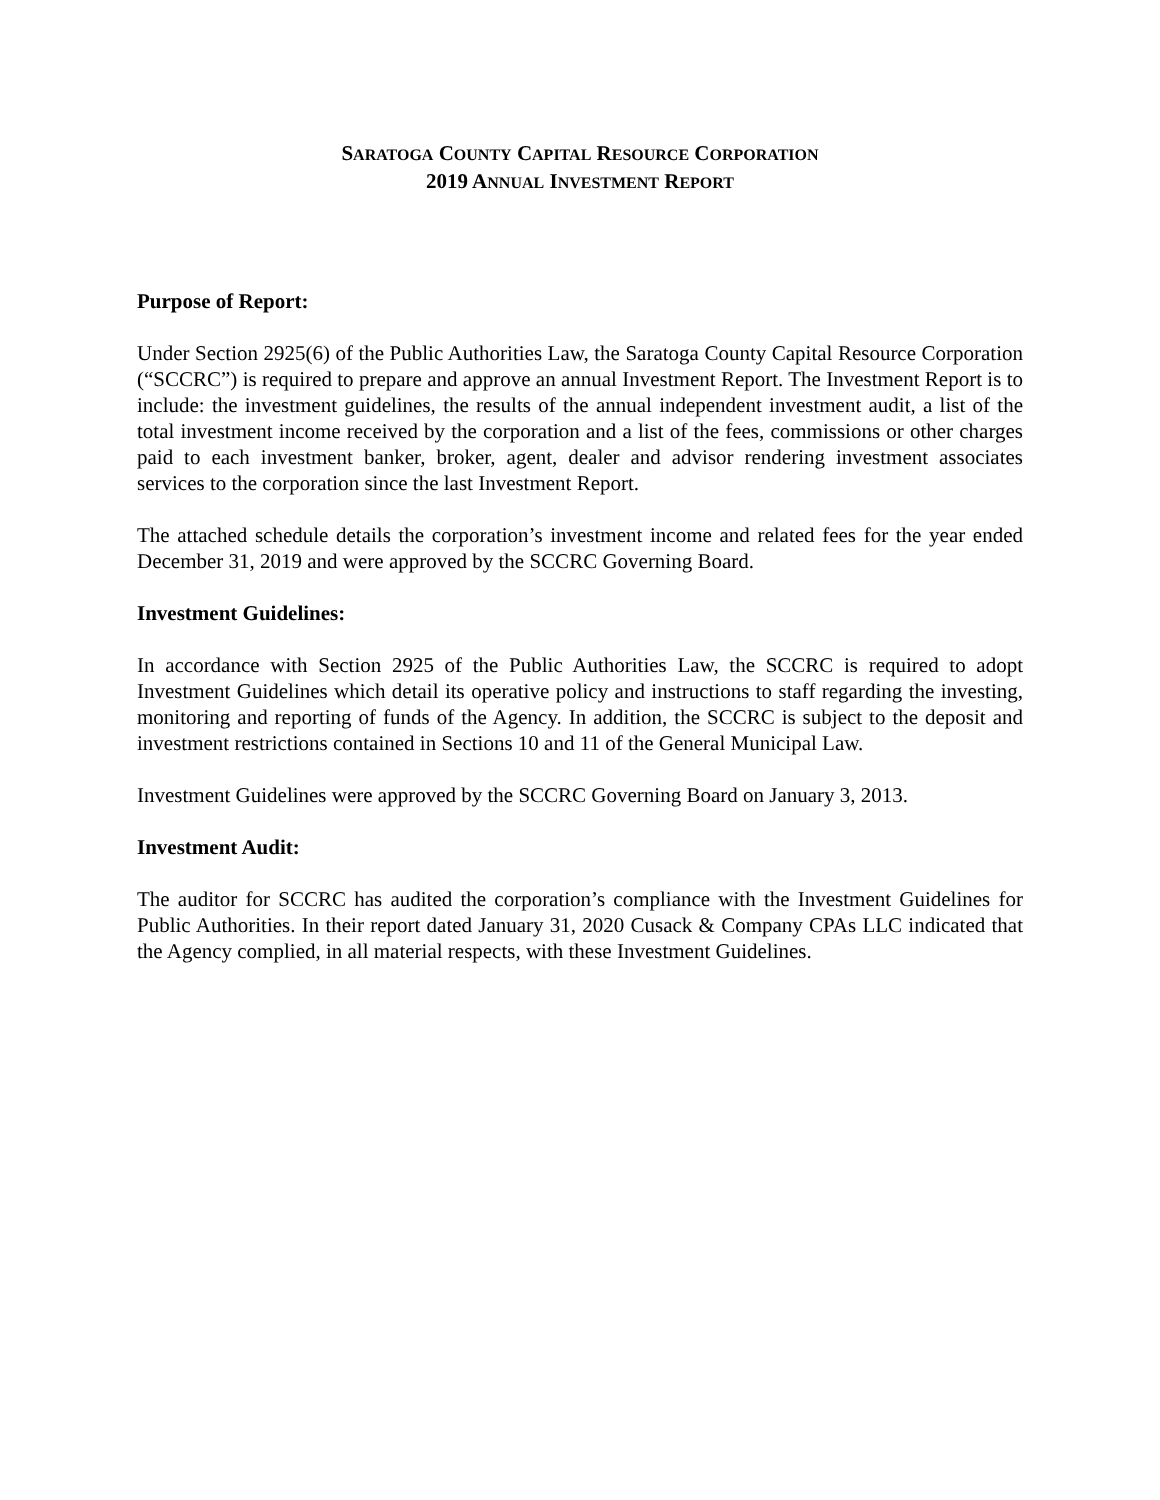SARATOGA COUNTY CAPITAL RESOURCE CORPORATION
2019 ANNUAL INVESTMENT REPORT
Purpose of Report:
Under Section 2925(6) of the Public Authorities Law, the Saratoga County Capital Resource Corporation (“SCCRC”) is required to prepare and approve an annual Investment Report. The Investment Report is to include: the investment guidelines, the results of the annual independent investment audit, a list of the total investment income received by the corporation and a list of the fees, commissions or other charges paid to each investment banker, broker, agent, dealer and advisor rendering investment associates services to the corporation since the last Investment Report.
The attached schedule details the corporation’s investment income and related fees for the year ended December 31, 2019 and were approved by the SCCRC Governing Board.
Investment Guidelines:
In accordance with Section 2925 of the Public Authorities Law, the SCCRC is required to adopt Investment Guidelines which detail its operative policy and instructions to staff regarding the investing, monitoring and reporting of funds of the Agency. In addition, the SCCRC is subject to the deposit and investment restrictions contained in Sections 10 and 11 of the General Municipal Law.
Investment Guidelines were approved by the SCCRC Governing Board on January 3, 2013.
Investment Audit:
The auditor for SCCRC has audited the corporation’s compliance with the Investment Guidelines for Public Authorities. In their report dated January 31, 2020 Cusack & Company CPAs LLC indicated that the Agency complied, in all material respects, with these Investment Guidelines.